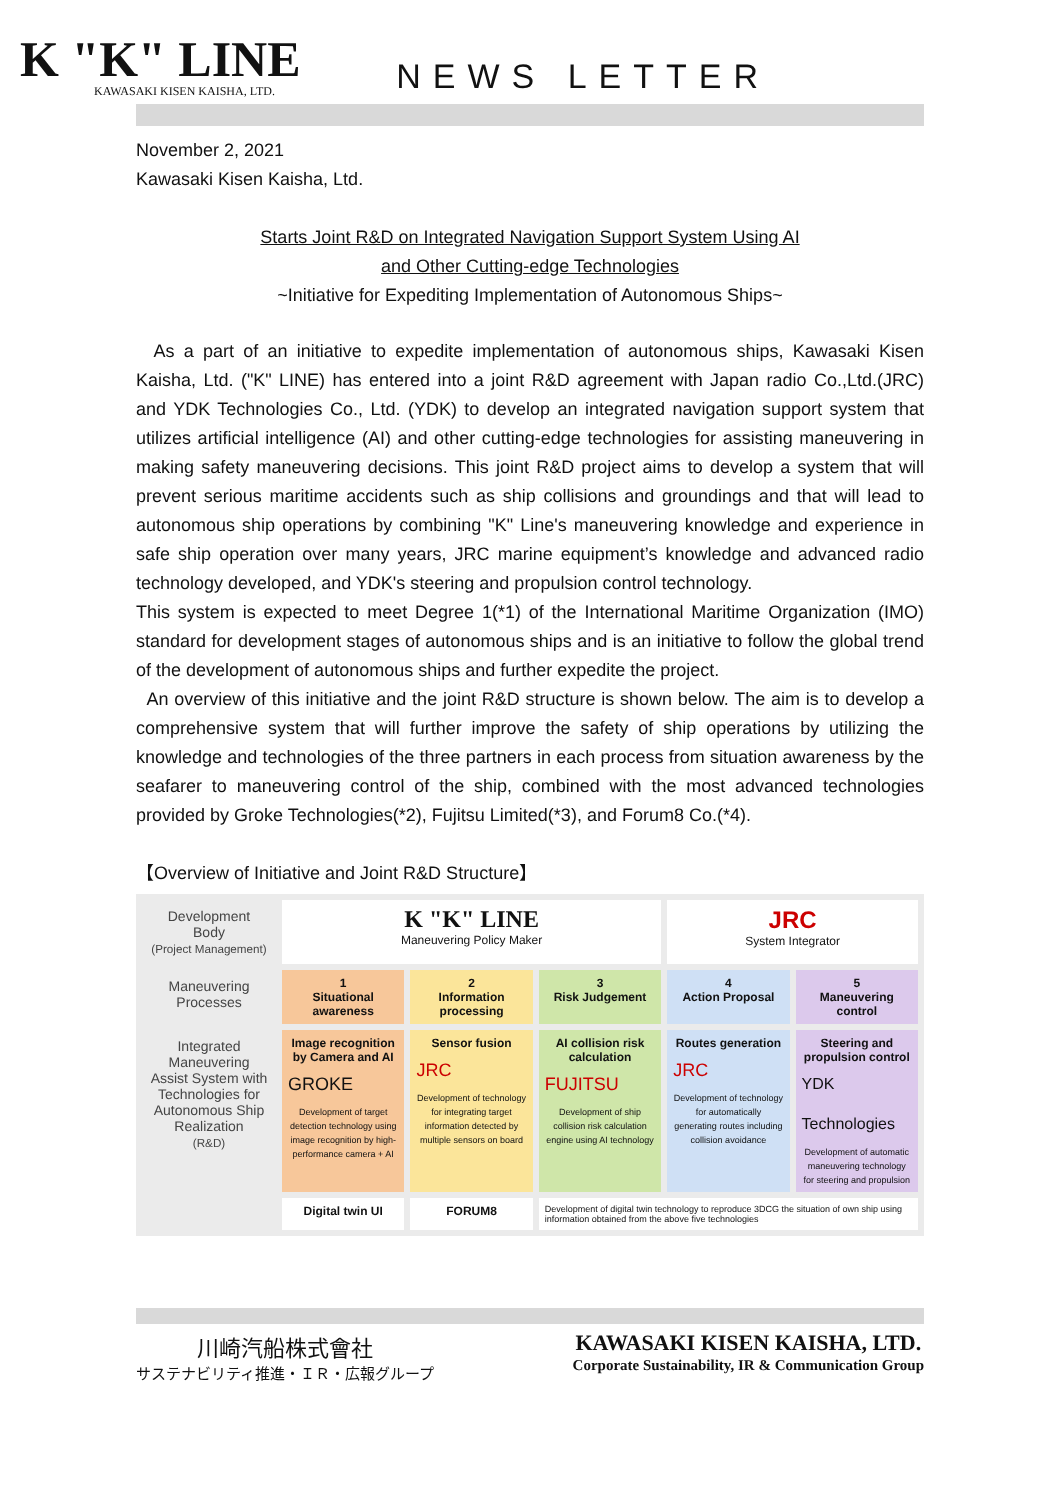K "K" LINE
KAWASAKI KISEN KAISHA, LTD.
NEWS LETTER
November 2, 2021
Kawasaki Kisen Kaisha, Ltd.
Starts Joint R&D on Integrated Navigation Support System Using AI
and Other Cutting-edge Technologies
~Initiative for Expediting Implementation of Autonomous Ships~
As a part of an initiative to expedite implementation of autonomous ships, Kawasaki Kisen Kaisha, Ltd. ("K" LINE) has entered into a joint R&D agreement with Japan radio Co.,Ltd.(JRC) and YDK Technologies Co., Ltd. (YDK) to develop an integrated navigation support system that utilizes artificial intelligence (AI) and other cutting-edge technologies for assisting maneuvering in making safety maneuvering decisions. This joint R&D project aims to develop a system that will prevent serious maritime accidents such as ship collisions and groundings and that will lead to autonomous ship operations by combining "K" Line's maneuvering knowledge and experience in safe ship operation over many years, JRC marine equipment’s knowledge and advanced radio technology developed, and YDK's steering and propulsion control technology.
This system is expected to meet Degree 1(*1) of the International Maritime Organization (IMO) standard for development stages of autonomous ships and is an initiative to follow the global trend of the development of autonomous ships and further expedite the project.
An overview of this initiative and the joint R&D structure is shown below. The aim is to develop a comprehensive system that will further improve the safety of ship operations by utilizing the knowledge and technologies of the three partners in each process from situation awareness by the seafarer to maneuvering control of the ship, combined with the most advanced technologies provided by Groke Technologies(*2), Fujitsu Limited(*3), and Forum8 Co.(*4).
【Overview of Initiative and Joint R&D Structure】
Development Body
(Project Management)
K "K" LINE
Maneuvering Policy Maker
JRC
System Integrator
Maneuvering Processes
1
Situational awareness
2
Information processing
3
Risk Judgement
4
Action Proposal
5
Maneuvering control
Integrated Maneuvering Assist System with Technologies for Autonomous Ship Realization
(R&D)
Image recognition by Camera and AI
GROKE
Development of target detection technology using image recognition by high-performance camera + AI
Sensor fusion
JRC
Development of technology for integrating target information detected by multiple sensors on board
AI collision risk calculation
FUJITSU
Development of ship collision risk calculation engine using AI technology
Routes generation
JRC
Development of technology for automatically generating routes including collision avoidance
Steering and propulsion control
YDK Technologies
Development of automatic maneuvering technology for steering and propulsion
Digital twin UI
FORUM8
Development of digital twin technology to reproduce 3DCG the situation of own ship using information obtained from the above five technologies
川崎汽船株式會社
サステナビリティ推進・ＩＲ・広報グループ
KAWASAKI KISEN KAISHA, LTD.
Corporate Sustainability, IR & Communication Group